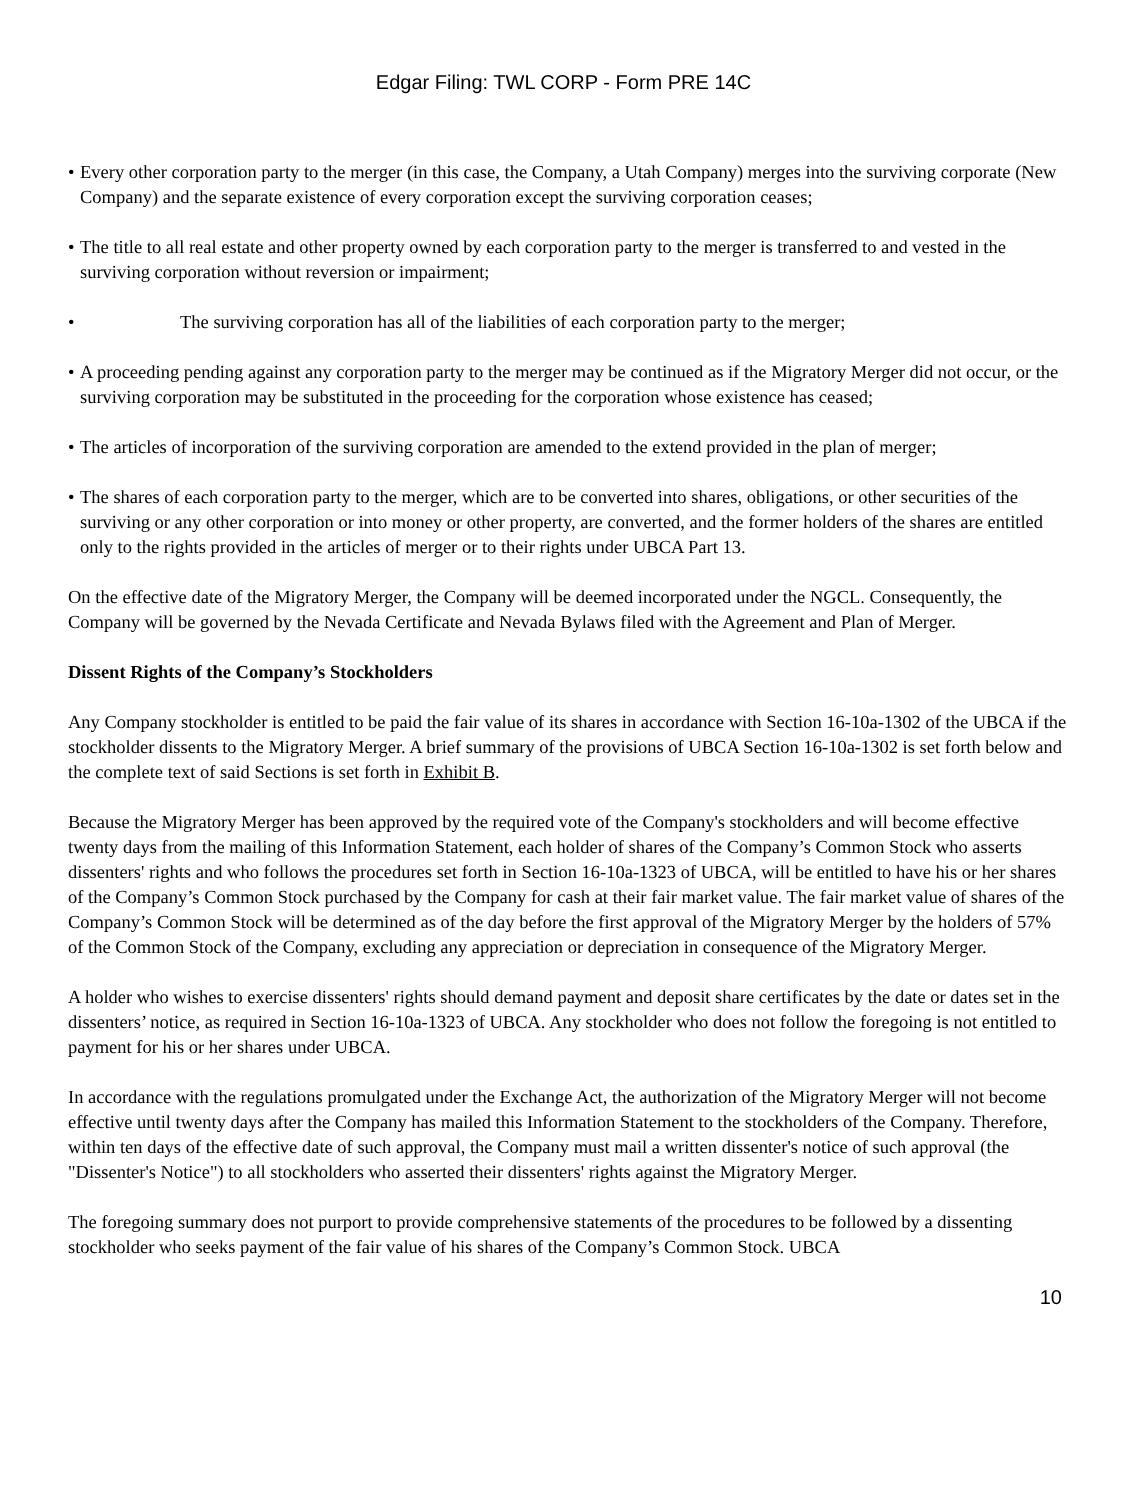Edgar Filing: TWL CORP - Form PRE 14C
• Every other corporation party to the merger (in this case, the Company, a Utah Company) merges into the surviving corporate (New Company) and the separate existence of every corporation except the surviving corporation ceases;
• The title to all real estate and other property owned by each corporation party to the merger is transferred to and vested in the surviving corporation without reversion or impairment;
• The surviving corporation has all of the liabilities of each corporation party to the merger;
• A proceeding pending against any corporation party to the merger may be continued as if the Migratory Merger did not occur, or the surviving corporation may be substituted in the proceeding for the corporation whose existence has ceased;
• The articles of incorporation of the surviving corporation are amended to the extend provided in the plan of merger;
• The shares of each corporation party to the merger, which are to be converted into shares, obligations, or other securities of the surviving or any other corporation or into money or other property, are converted, and the former holders of the shares are entitled only to the rights provided in the articles of merger or to their rights under UBCA Part 13.
On the effective date of the Migratory Merger, the Company will be deemed incorporated under the NGCL. Consequently, the Company will be governed by the Nevada Certificate and Nevada Bylaws filed with the Agreement and Plan of Merger.
Dissent Rights of the Company’s Stockholders
Any Company stockholder is entitled to be paid the fair value of its shares in accordance with Section 16-10a-1302 of the UBCA if the stockholder dissents to the Migratory Merger. A brief summary of the provisions of UBCA Section 16-10a-1302 is set forth below and the complete text of said Sections is set forth in Exhibit B.
Because the Migratory Merger has been approved by the required vote of the Company's stockholders and will become effective twenty days from the mailing of this Information Statement, each holder of shares of the Company’s Common Stock who asserts dissenters' rights and who follows the procedures set forth in Section 16-10a-1323 of UBCA, will be entitled to have his or her shares of the Company’s Common Stock purchased by the Company for cash at their fair market value. The fair market value of shares of the Company’s Common Stock will be determined as of the day before the first approval of the Migratory Merger by the holders of 57% of the Common Stock of the Company, excluding any appreciation or depreciation in consequence of the Migratory Merger.
A holder who wishes to exercise dissenters' rights should demand payment and deposit share certificates by the date or dates set in the dissenters’ notice, as required in Section 16-10a-1323 of UBCA. Any stockholder who does not follow the foregoing is not entitled to payment for his or her shares under UBCA.
In accordance with the regulations promulgated under the Exchange Act, the authorization of the Migratory Merger will not become effective until twenty days after the Company has mailed this Information Statement to the stockholders of the Company. Therefore, within ten days of the effective date of such approval, the Company must mail a written dissenter's notice of such approval (the "Dissenter's Notice") to all stockholders who asserted their dissenters' rights against the Migratory Merger.
The foregoing summary does not purport to provide comprehensive statements of the procedures to be followed by a dissenting stockholder who seeks payment of the fair value of his shares of the Company’s Common Stock. UBCA
10